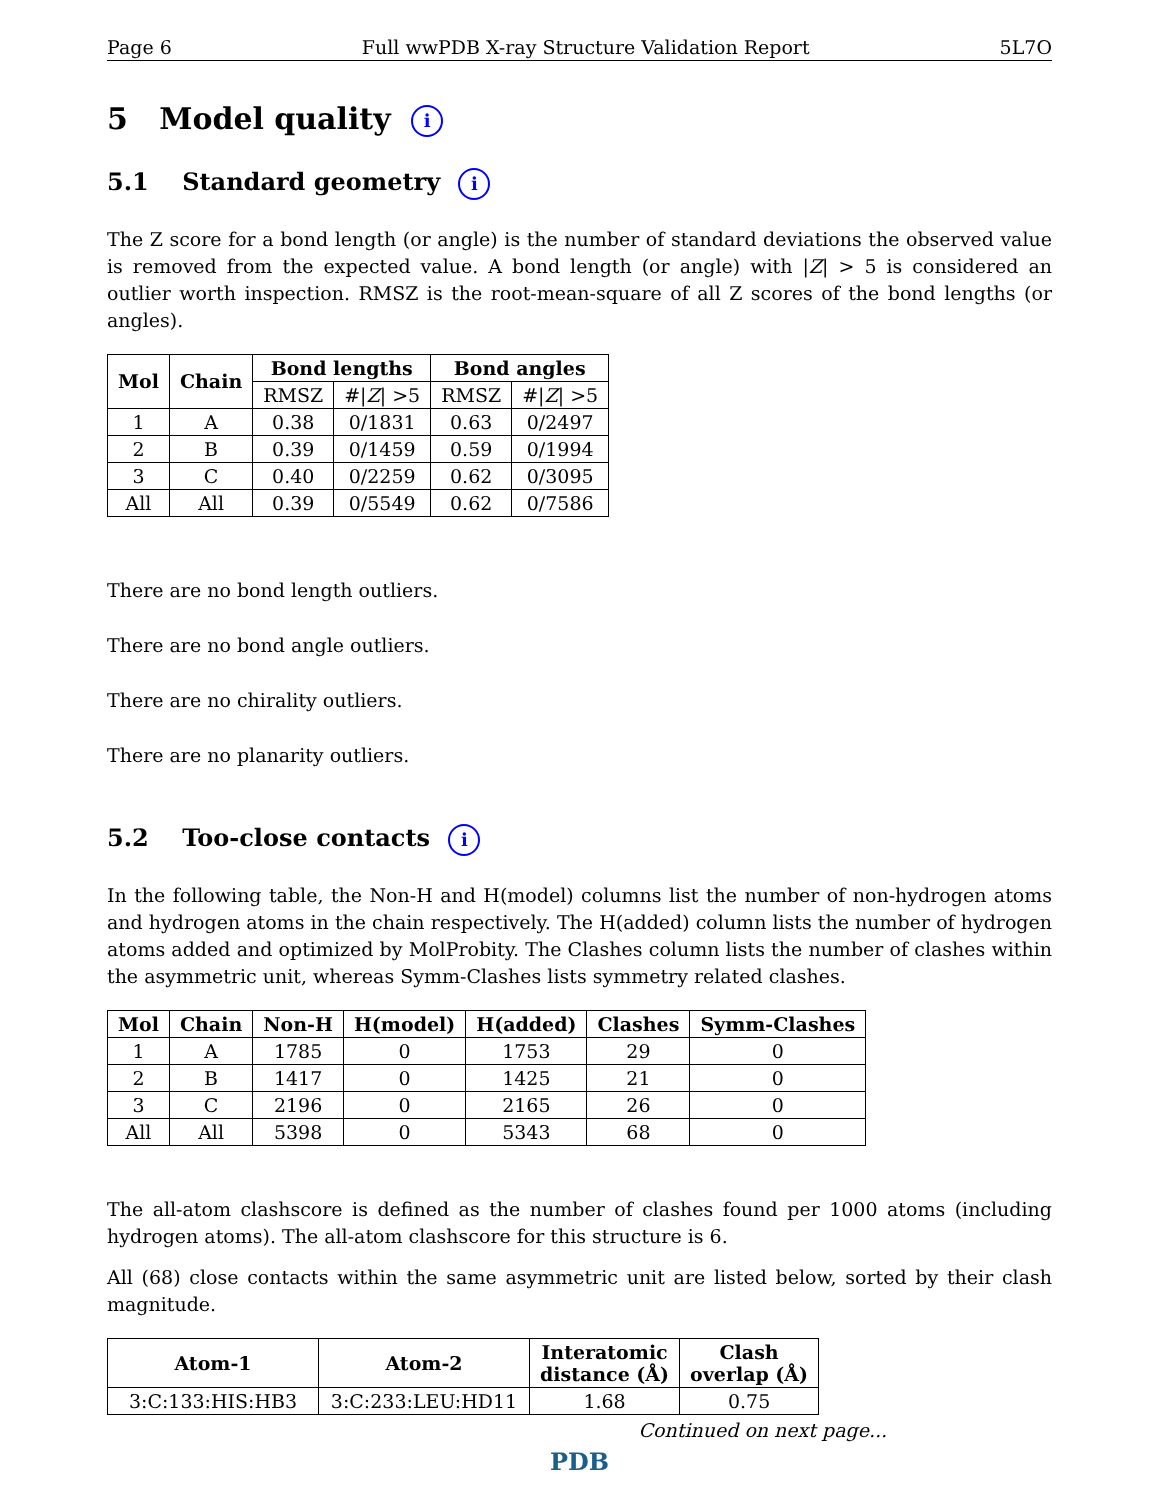Page 6 Full wwPDB X-ray Structure Validation Report 5L7O
5 Model quality i
5.1 Standard geometry i
The Z score for a bond length (or angle) is the number of standard deviations the observed value is removed from the expected value. A bond length (or angle) with |Z| > 5 is considered an outlier worth inspection. RMSZ is the root-mean-square of all Z scores of the bond lengths (or angles).
| Mol | Chain | Bond lengths | | Bond angles | |
| --- | --- | --- | --- | --- | --- |
| | | RMSZ | #/ Z / >5 | RMSZ | #/ Z / >5 |
| 1 | A | 0.38 | 0/1831 | 0.63 | 0/2497 |
| 2 | B | 0.39 | 0/1459 | 0.59 | 0/1994 |
| 3 | C | 0.40 | 0/2259 | 0.62 | 0/3095 |
| All | All | 0.39 | 0/5549 | 0.62 | 0/7586 |
There are no bond length outliers.
There are no bond angle outliers.
There are no chirality outliers.
There are no planarity outliers.
5.2 Too-close contacts i
In the following table, the Non-H and H(model) columns list the number of non-hydrogen atoms and hydrogen atoms in the chain respectively. The H(added) column lists the number of hydrogen atoms added and optimized by MolProbity. The Clashes column lists the number of clashes within the asymmetric unit, whereas Symm-Clashes lists symmetry related clashes.
| Mol | Chain | Non-H | H(model) | H(added) | Clashes | Symm-Clashes |
| --- | --- | --- | --- | --- | --- | --- |
| 1 | A | 1785 | 0 | 1753 | 29 | 0 |
| 2 | B | 1417 | 0 | 1425 | 21 | 0 |
| 3 | C | 2196 | 0 | 2165 | 26 | 0 |
| All | All | 5398 | 0 | 5343 | 68 | 0 |
The all-atom clashscore is defined as the number of clashes found per 1000 atoms (including hydrogen atoms). The all-atom clashscore for this structure is 6.
All (68) close contacts within the same asymmetric unit are listed below, sorted by their clash magnitude.
| Atom-1 | Atom-2 | Interatomic distance (Å) | Clash overlap (Å) |
| --- | --- | --- | --- |
| 3:C:133:HIS:HB3 | 3:C:233:LEU:HD11 | 1.68 | 0.75 |
Continued on next page...
PDB